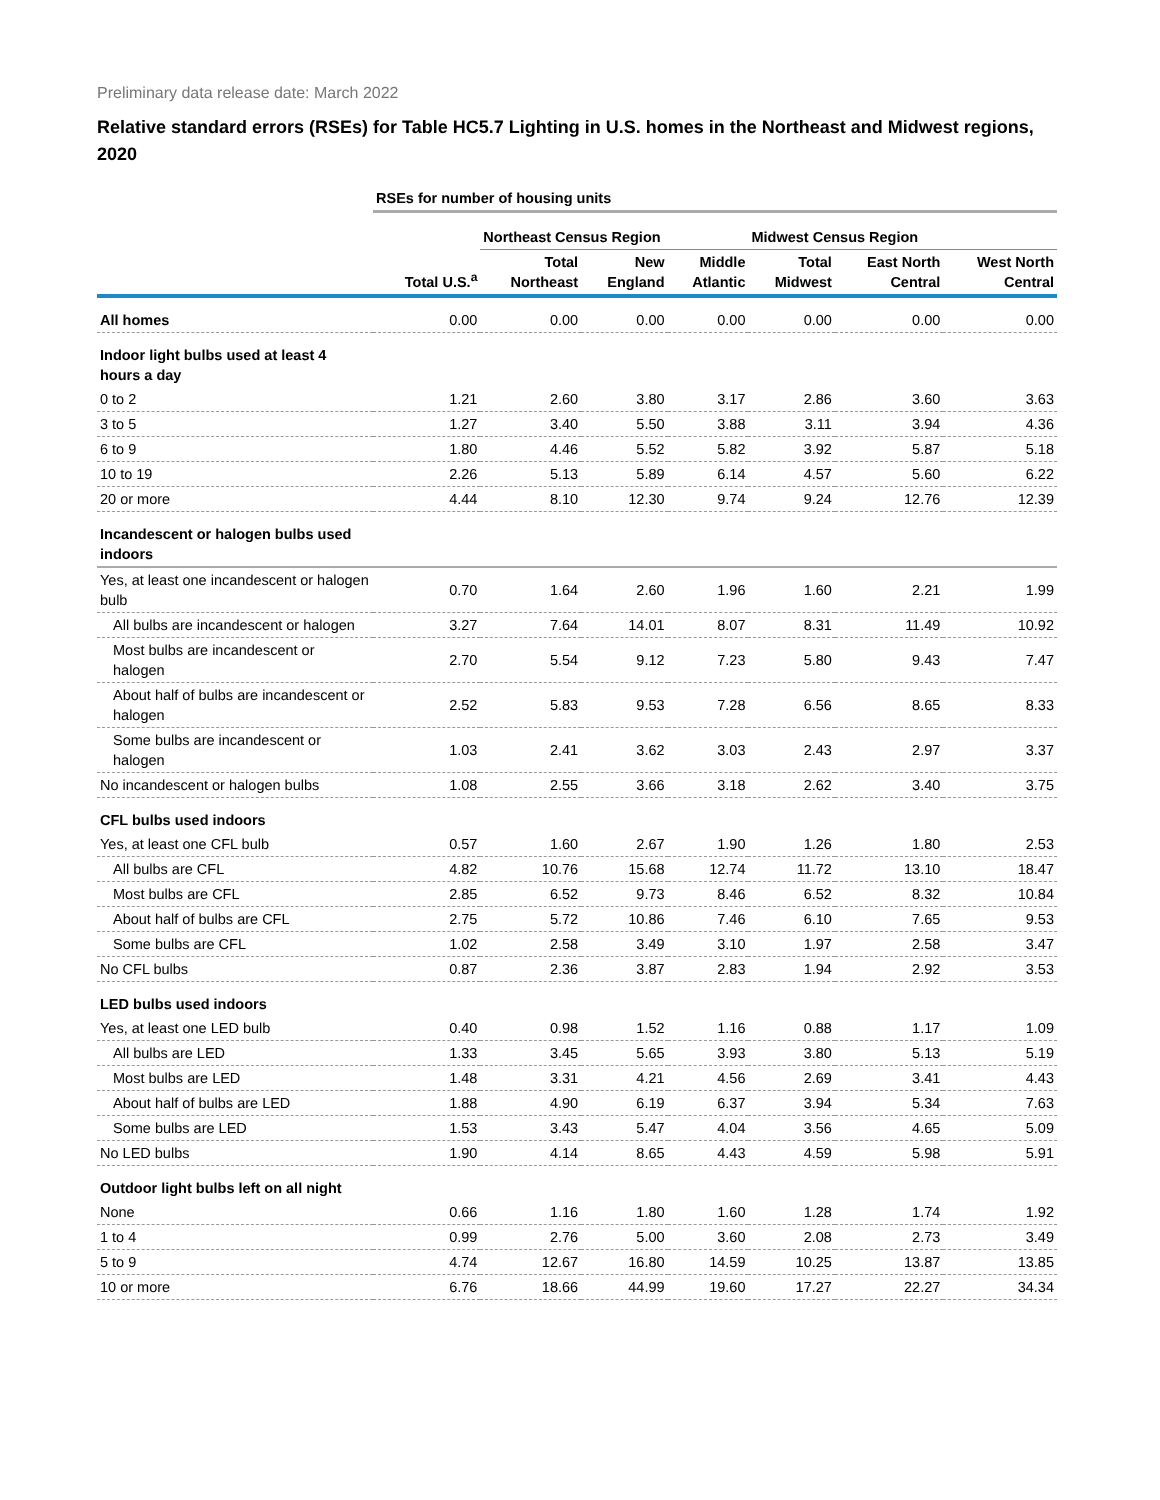Preliminary data release date: March 2022
Relative standard errors (RSEs) for Table HC5.7 Lighting in U.S. homes in the Northeast and Midwest regions, 2020
| | RSEs for number of housing units | | | | | | |
| --- | --- | --- | --- | --- | --- | --- | --- |
| | | Northeast Census Region | | | Midwest Census Region | | |
| | Total U.S.<sup>a</sup> | Total Northeast | New England | Middle Atlantic | Total Midwest | East North Central | West North Central |
| All homes | 0.00 | 0.00 | 0.00 | 0.00 | 0.00 | 0.00 | 0.00 |
| Indoor light bulbs used at least 4 hours a day | | | | | | | |
| 0 to 2 | 1.21 | 2.60 | 3.80 | 3.17 | 2.86 | 3.60 | 3.63 |
| 3 to 5 | 1.27 | 3.40 | 5.50 | 3.88 | 3.11 | 3.94 | 4.36 |
| 6 to 9 | 1.80 | 4.46 | 5.52 | 5.82 | 3.92 | 5.87 | 5.18 |
| 10 to 19 | 2.26 | 5.13 | 5.89 | 6.14 | 4.57 | 5.60 | 6.22 |
| 20 or more | 4.44 | 8.10 | 12.30 | 9.74 | 9.24 | 12.76 | 12.39 |
| Incandescent or halogen bulbs used indoors | | | | | | | |
| Yes, at least one incandescent or halogen bulb | 0.70 | 1.64 | 2.60 | 1.96 | 1.60 | 2.21 | 1.99 |
| All bulbs are incandescent or halogen | 3.27 | 7.64 | 14.01 | 8.07 | 8.31 | 11.49 | 10.92 |
| Most bulbs are incandescent or halogen | 2.70 | 5.54 | 9.12 | 7.23 | 5.80 | 9.43 | 7.47 |
| About half of bulbs are incandescent or halogen | 2.52 | 5.83 | 9.53 | 7.28 | 6.56 | 8.65 | 8.33 |
| Some bulbs are incandescent or halogen | 1.03 | 2.41 | 3.62 | 3.03 | 2.43 | 2.97 | 3.37 |
| No incandescent or halogen bulbs | 1.08 | 2.55 | 3.66 | 3.18 | 2.62 | 3.40 | 3.75 |
| CFL bulbs used indoors | | | | | | | |
| Yes, at least one CFL bulb | 0.57 | 1.60 | 2.67 | 1.90 | 1.26 | 1.80 | 2.53 |
| All bulbs are CFL | 4.82 | 10.76 | 15.68 | 12.74 | 11.72 | 13.10 | 18.47 |
| Most bulbs are CFL | 2.85 | 6.52 | 9.73 | 8.46 | 6.52 | 8.32 | 10.84 |
| About half of bulbs are CFL | 2.75 | 5.72 | 10.86 | 7.46 | 6.10 | 7.65 | 9.53 |
| Some bulbs are CFL | 1.02 | 2.58 | 3.49 | 3.10 | 1.97 | 2.58 | 3.47 |
| No CFL bulbs | 0.87 | 2.36 | 3.87 | 2.83 | 1.94 | 2.92 | 3.53 |
| LED bulbs used indoors | | | | | | | |
| Yes, at least one LED bulb | 0.40 | 0.98 | 1.52 | 1.16 | 0.88 | 1.17 | 1.09 |
| All bulbs are LED | 1.33 | 3.45 | 5.65 | 3.93 | 3.80 | 5.13 | 5.19 |
| Most bulbs are LED | 1.48 | 3.31 | 4.21 | 4.56 | 2.69 | 3.41 | 4.43 |
| About half of bulbs are LED | 1.88 | 4.90 | 6.19 | 6.37 | 3.94 | 5.34 | 7.63 |
| Some bulbs are LED | 1.53 | 3.43 | 5.47 | 4.04 | 3.56 | 4.65 | 5.09 |
| No LED bulbs | 1.90 | 4.14 | 8.65 | 4.43 | 4.59 | 5.98 | 5.91 |
| Outdoor light bulbs left on all night | | | | | | | |
| None | 0.66 | 1.16 | 1.80 | 1.60 | 1.28 | 1.74 | 1.92 |
| 1 to 4 | 0.99 | 2.76 | 5.00 | 3.60 | 2.08 | 2.73 | 3.49 |
| 5 to 9 | 4.74 | 12.67 | 16.80 | 14.59 | 10.25 | 13.87 | 13.85 |
| 10 or more | 6.76 | 18.66 | 44.99 | 19.60 | 17.27 | 22.27 | 34.34 |